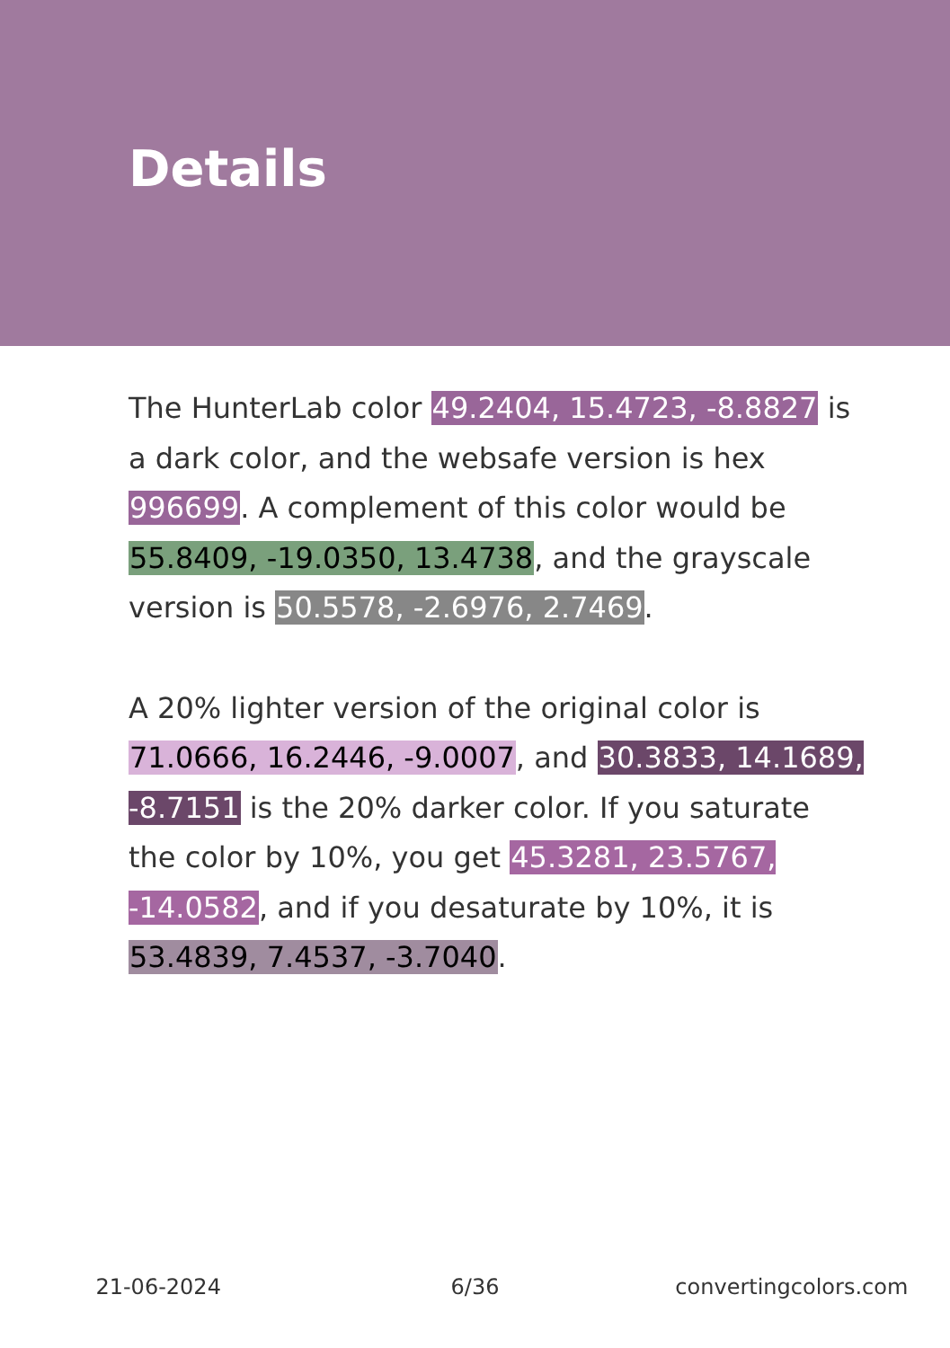Details
The HunterLab color 49.2404, 15.4723, -8.8827 is a dark color, and the websafe version is hex 996699. A complement of this color would be 55.8409, -19.0350, 13.4738, and the grayscale version is 50.5578, -2.6976, 2.7469.
A 20% lighter version of the original color is 71.0666, 16.2446, -9.0007, and 30.3833, 14.1689, -8.7151 is the 20% darker color. If you saturate the color by 10%, you get 45.3281, 23.5767, -14.0582, and if you desaturate by 10%, it is 53.4839, 7.4537, -3.7040.
21-06-2024 6/36 convertingcolors.com